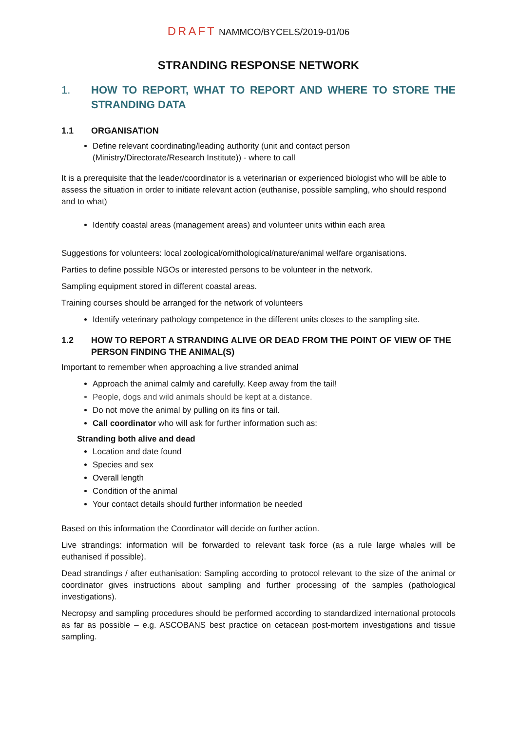DRAFT NAMMCO/BYCELS/2019-01/06
STRANDING RESPONSE NETWORK
1. HOW TO REPORT, WHAT TO REPORT AND WHERE TO STORE THE STRANDING DATA
1.1 ORGANISATION
Define relevant coordinating/leading authority (unit and contact person (Ministry/Directorate/Research Institute)) - where to call
It is a prerequisite that the leader/coordinator is a veterinarian or experienced biologist who will be able to assess the situation in order to initiate relevant action (euthanise, possible sampling, who should respond and to what)
Identify coastal areas (management areas) and volunteer units within each area
Suggestions for volunteers: local zoological/ornithological/nature/animal welfare organisations.
Parties to define possible NGOs or interested persons to be volunteer in the network.
Sampling equipment stored in different coastal areas.
Training courses should be arranged for the network of volunteers
Identify veterinary pathology competence in the different units closes to the sampling site.
1.2 HOW TO REPORT A STRANDING ALIVE OR DEAD FROM THE POINT OF VIEW OF THE PERSON FINDING THE ANIMAL(S)
Important to remember when approaching a live stranded animal
Approach the animal calmly and carefully. Keep away from the tail!
People, dogs and wild animals should be kept at a distance.
Do not move the animal by pulling on its fins or tail.
Call coordinator who will ask for further information such as:
Stranding both alive and dead
Location and date found
Species and sex
Overall length
Condition of the animal
Your contact details should further information be needed
Based on this information the Coordinator will decide on further action.
Live strandings: information will be forwarded to relevant task force (as a rule large whales will be euthanised if possible).
Dead strandings / after euthanisation: Sampling according to protocol relevant to the size of the animal or coordinator gives instructions about sampling and further processing of the samples (pathological investigations).
Necropsy and sampling procedures should be performed according to standardized international protocols as far as possible – e.g. ASCOBANS best practice on cetacean post-mortem investigations and tissue sampling.